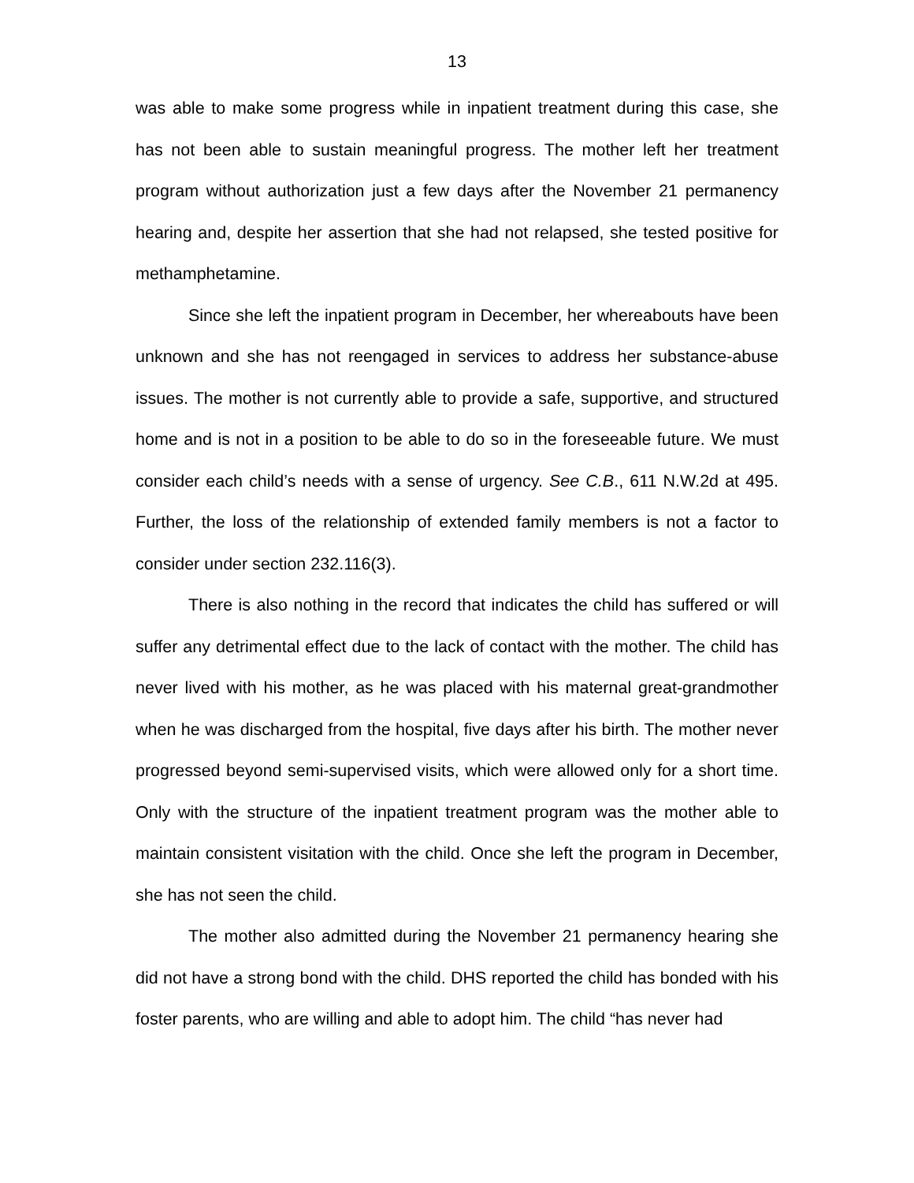13
was able to make some progress while in inpatient treatment during this case, she has not been able to sustain meaningful progress. The mother left her treatment program without authorization just a few days after the November 21 permanency hearing and, despite her assertion that she had not relapsed, she tested positive for methamphetamine.
Since she left the inpatient program in December, her whereabouts have been unknown and she has not reengaged in services to address her substance-abuse issues. The mother is not currently able to provide a safe, supportive, and structured home and is not in a position to be able to do so in the foreseeable future. We must consider each child’s needs with a sense of urgency. See C.B., 611 N.W.2d at 495. Further, the loss of the relationship of extended family members is not a factor to consider under section 232.116(3).
There is also nothing in the record that indicates the child has suffered or will suffer any detrimental effect due to the lack of contact with the mother. The child has never lived with his mother, as he was placed with his maternal great-grandmother when he was discharged from the hospital, five days after his birth. The mother never progressed beyond semi-supervised visits, which were allowed only for a short time. Only with the structure of the inpatient treatment program was the mother able to maintain consistent visitation with the child. Once she left the program in December, she has not seen the child.
The mother also admitted during the November 21 permanency hearing she did not have a strong bond with the child. DHS reported the child has bonded with his foster parents, who are willing and able to adopt him. The child “has never had